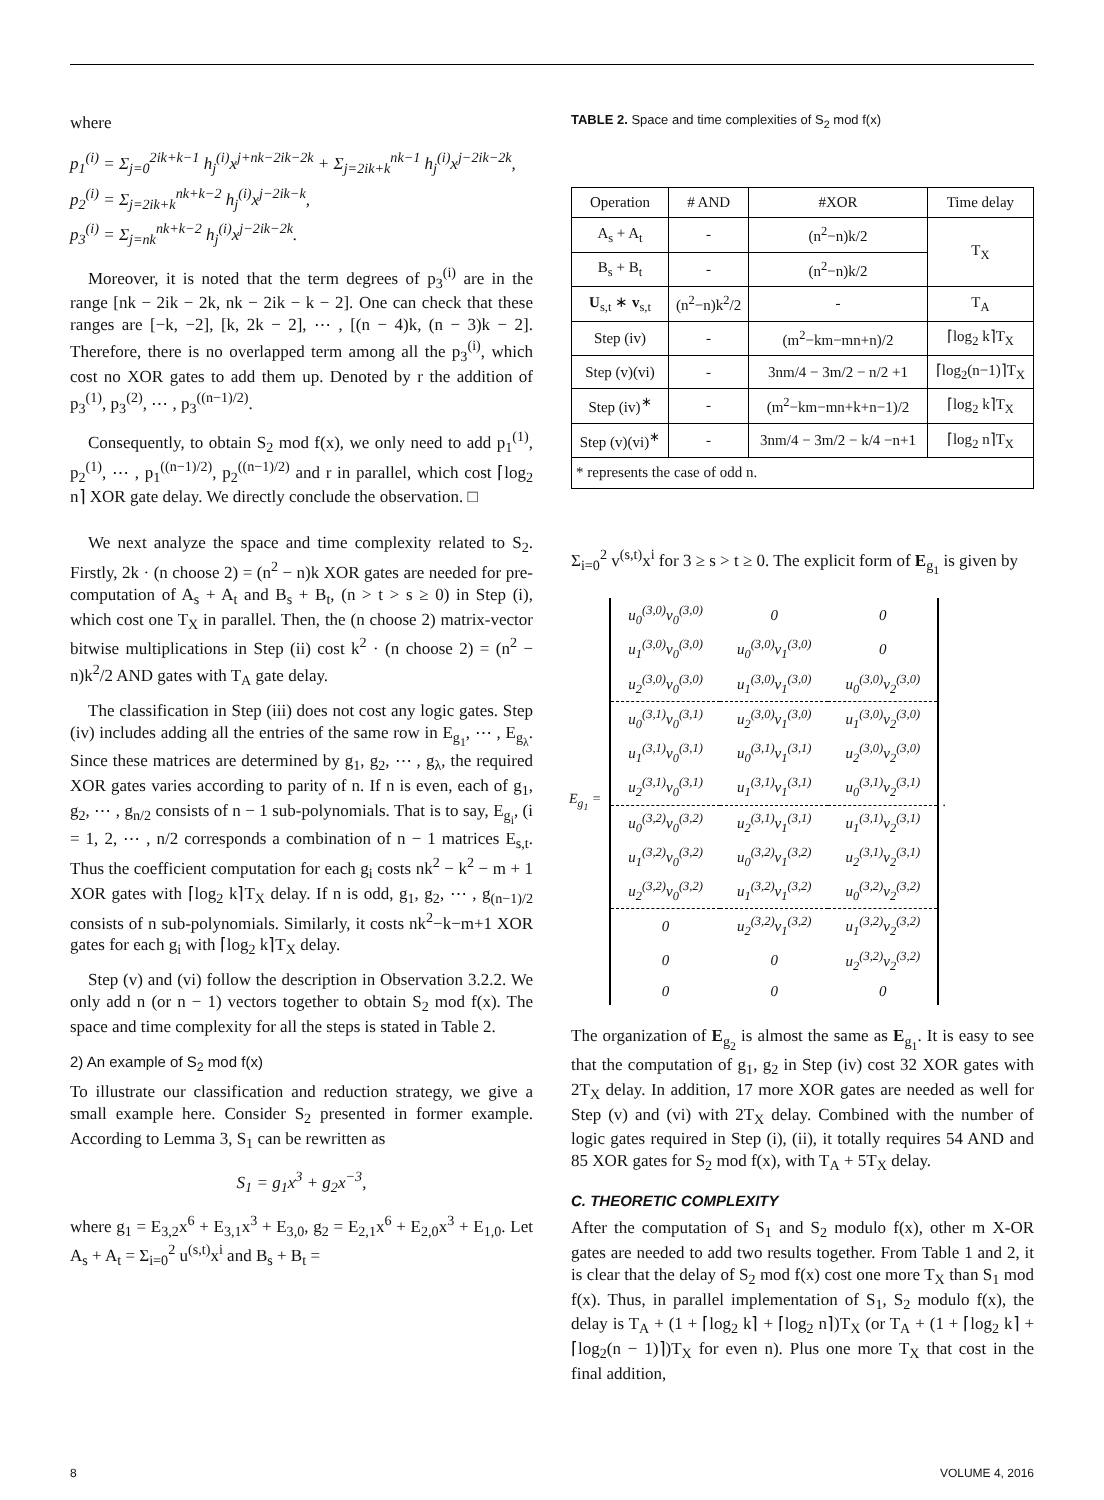where
p<sub>1</sub><sup>(i)</sup> = Σ<sub>j=0</sub><sup>2ik+k−1</sup> h<sub>j</sub><sup>(i)</sup>x<sup>j+nk−2ik−2k</sup> + Σ<sub>j=2ik+k</sub><sup>nk−1</sup> h<sub>j</sub><sup>(i)</sup>x<sup>j−2ik−2k</sup>,
p<sub>2</sub><sup>(i)</sup> = Σ<sub>j=2ik+k</sub><sup>nk+k−2</sup> h<sub>j</sub><sup>(i)</sup>x<sup>j−2ik−k</sup>,
p<sub>3</sub><sup>(i)</sup> = Σ<sub>j=nk</sub><sup>nk+k−2</sup> h<sub>j</sub><sup>(i)</sup>x<sup>j−2ik−2k</sup>.
Moreover, it is noted that the term degrees of p<sub>3</sub><sup>(i)</sup> are in the range [nk − 2ik − 2k, nk − 2ik − k − 2]. One can check that these ranges are [−k, −2], [k, 2k − 2], ⋯ , [(n − 4)k, (n − 3)k − 2]. Therefore, there is no overlapped term among all the p<sub>3</sub><sup>(i)</sup>, which cost no XOR gates to add them up. Denoted by r the addition of p<sub>3</sub><sup>(1)</sup>, p<sub>3</sub><sup>(2)</sup>, ⋯ , p<sub>3</sub><sup>((n−1)/2)</sup>.
Consequently, to obtain S<sub>2</sub> mod f(x), we only need to add p<sub>1</sub><sup>(1)</sup>, p<sub>2</sub><sup>(1)</sup>, ⋯ , p<sub>1</sub><sup>((n−1)/2)</sup>, p<sub>2</sub><sup>((n−1)/2)</sup> and r in parallel, which cost ⌈log<sub>2</sub> n⌉ XOR gate delay. We directly conclude the observation. □
We next analyze the space and time complexity related to S<sub>2</sub>. Firstly, 2k · (n choose 2) = (n<sup>2</sup> − n)k XOR gates are needed for pre-computation of A<sub>s</sub> + A<sub>t</sub> and B<sub>s</sub> + B<sub>t</sub>, (n > t > s ≥ 0) in Step (i), which cost one T<sub>X</sub> in parallel. Then, the (n choose 2) matrix-vector bitwise multiplications in Step (ii) cost k<sup>2</sup> · (n choose 2) = (n<sup>2</sup> − n)k<sup>2</sup>/2 AND gates with T<sub>A</sub> gate delay.
The classification in Step (iii) does not cost any logic gates. Step (iv) includes adding all the entries of the same row in E<sub>g<sub>1</sub></sub>, ⋯ , E<sub>g<sub>λ</sub></sub>. Since these matrices are determined by g<sub>1</sub>, g<sub>2</sub>, ⋯ , g<sub>λ</sub>, the required XOR gates varies according to parity of n. If n is even, each of g<sub>1</sub>, g<sub>2</sub>, ⋯ , g<sub>n/2</sub> consists of n − 1 sub-polynomials. That is to say, E<sub>g<sub>i</sub></sub>, (i = 1, 2, ⋯ , n/2 corresponds a combination of n − 1 matrices E<sub>s,t</sub>. Thus the coefficient computation for each g<sub>i</sub> costs nk<sup>2</sup> − k<sup>2</sup> − m + 1 XOR gates with ⌈log<sub>2</sub> k⌉T<sub>X</sub> delay. If n is odd, g<sub>1</sub>, g<sub>2</sub>, ⋯ , g<sub>(n−1)/2</sub> consists of n sub-polynomials. Similarly, it costs nk<sup>2</sup>−k−m+1 XOR gates for each g<sub>i</sub> with ⌈log<sub>2</sub> k⌉T<sub>X</sub> delay.
Step (v) and (vi) follow the description in Observation 3.2.2. We only add n (or n − 1) vectors together to obtain S<sub>2</sub> mod f(x). The space and time complexity for all the steps is stated in Table 2.
2) An example of S<sub>2</sub> mod f(x)
To illustrate our classification and reduction strategy, we give a small example here. Consider S<sub>2</sub> presented in former example. According to Lemma 3, S<sub>1</sub> can be rewritten as
S<sub>1</sub> = g<sub>1</sub>x<sup>3</sup> + g<sub>2</sub>x<sup>−3</sup>,
where g<sub>1</sub> = E<sub>3,2</sub>x<sup>6</sup> + E<sub>3,1</sub>x<sup>3</sup> + E<sub>3,0</sub>, g<sub>2</sub> = E<sub>2,1</sub>x<sup>6</sup> + E<sub>2,0</sub>x<sup>3</sup> + E<sub>1,0</sub>. Let A<sub>s</sub> + A<sub>t</sub> = Σ<sub>i=0</sub><sup>2</sup> u<sup>(s,t)</sup>x<sup>i</sup> and B<sub>s</sub> + B<sub>t</sub> =
TABLE 2. Space and time complexities of S<sub>2</sub> mod f(x)
| Operation | # AND | #XOR | Time delay |
| --- | --- | --- | --- |
| A<sub>s</sub> + A<sub>t</sub> | - | (n<sup>2</sup>−n)k/2 | T<sub>X</sub> |
| B<sub>s</sub> + B<sub>t</sub> | - | (n<sup>2</sup>−n)k/2 | |
| U<sub>s,t</sub> ∗ v<sub>s,t</sub> | (n<sup>2</sup>−n)k<sup>2</sup>/2 | - | T<sub>A</sub> |
| Step (iv) | - | (m<sup>2</sup>−km−mn+n)/2 | ⌈log<sub>2</sub> k⌉T<sub>X</sub> |
| Step (v)(vi) | - | 3nm/4 − 3m/2 − n/2 +1 | ⌈log<sub>2</sub>(n−1)⌉T<sub>X</sub> |
| Step (iv)<sup>∗</sup> | - | (m<sup>2</sup>−km−mn+k+n−1)/2 | ⌈log<sub>2</sub> k⌉T<sub>X</sub> |
| Step (v)(vi)<sup>∗</sup> | - | 3nm/4 − 3m/2 − k/4 −n+1 | ⌈log<sub>2</sub> n⌉T<sub>X</sub> |
| * represents the case of odd n. | | | |
Σ<sub>i=0</sub><sup>2</sup> v<sup>(s,t)</sup>x<sup>i</sup> for 3 ≥ s > t ≥ 0. The explicit form of E<sub>g<sub>1</sub></sub> is given by
E<sub>g<sub>1</sub></sub> =
| u<sub>0</sub><sup>(3,0)</sup>v<sub>0</sub><sup>(3,0)</sup> | 0 | 0 |
| u<sub>1</sub><sup>(3,0)</sup>v<sub>0</sub><sup>(3,0)</sup> | u<sub>0</sub><sup>(3,0)</sup>v<sub>1</sub><sup>(3,0)</sup> | 0 |
| u<sub>2</sub><sup>(3,0)</sup>v<sub>0</sub><sup>(3,0)</sup> | u<sub>1</sub><sup>(3,0)</sup>v<sub>1</sub><sup>(3,0)</sup> | u<sub>0</sub><sup>(3,0)</sup>v<sub>2</sub><sup>(3,0)</sup> |
| u<sub>0</sub><sup>(3,1)</sup>v<sub>0</sub><sup>(3,1)</sup> | u<sub>2</sub><sup>(3,0)</sup>v<sub>1</sub><sup>(3,0)</sup> | u<sub>1</sub><sup>(3,0)</sup>v<sub>2</sub><sup>(3,0)</sup> |
| u<sub>1</sub><sup>(3,1)</sup>v<sub>0</sub><sup>(3,1)</sup> | u<sub>0</sub><sup>(3,1)</sup>v<sub>1</sub><sup>(3,1)</sup> | u<sub>2</sub><sup>(3,0)</sup>v<sub>2</sub><sup>(3,0)</sup> |
| u<sub>2</sub><sup>(3,1)</sup>v<sub>0</sub><sup>(3,1)</sup> | u<sub>1</sub><sup>(3,1)</sup>v<sub>1</sub><sup>(3,1)</sup> | u<sub>0</sub><sup>(3,1)</sup>v<sub>2</sub><sup>(3,1)</sup> |
| u<sub>0</sub><sup>(3,2)</sup>v<sub>0</sub><sup>(3,2)</sup> | u<sub>2</sub><sup>(3,1)</sup>v<sub>1</sub><sup>(3,1)</sup> | u<sub>1</sub><sup>(3,1)</sup>v<sub>2</sub><sup>(3,1)</sup> |
| u<sub>1</sub><sup>(3,2)</sup>v<sub>0</sub><sup>(3,2)</sup> | u<sub>0</sub><sup>(3,2)</sup>v<sub>1</sub><sup>(3,2)</sup> | u<sub>2</sub><sup>(3,1)</sup>v<sub>2</sub><sup>(3,1)</sup> |
| u<sub>2</sub><sup>(3,2)</sup>v<sub>0</sub><sup>(3,2)</sup> | u<sub>1</sub><sup>(3,2)</sup>v<sub>1</sub><sup>(3,2)</sup> | u<sub>0</sub><sup>(3,2)</sup>v<sub>2</sub><sup>(3,2)</sup> |
| 0 | u<sub>2</sub><sup>(3,2)</sup>v<sub>1</sub><sup>(3,2)</sup> | u<sub>1</sub><sup>(3,2)</sup>v<sub>2</sub><sup>(3,2)</sup> |
| 0 | 0 | u<sub>2</sub><sup>(3,2)</sup>v<sub>2</sub><sup>(3,2)</sup> |
| 0 | 0 | 0 |
.
The organization of E<sub>g<sub>2</sub></sub> is almost the same as E<sub>g<sub>1</sub></sub>. It is easy to see that the computation of g<sub>1</sub>, g<sub>2</sub> in Step (iv) cost 32 XOR gates with 2T<sub>X</sub> delay. In addition, 17 more XOR gates are needed as well for Step (v) and (vi) with 2T<sub>X</sub> delay. Combined with the number of logic gates required in Step (i), (ii), it totally requires 54 AND and 85 XOR gates for S<sub>2</sub> mod f(x), with T<sub>A</sub> + 5T<sub>X</sub> delay.
C. THEORETIC COMPLEXITY
After the computation of S<sub>1</sub> and S<sub>2</sub> modulo f(x), other m X-OR gates are needed to add two results together. From Table 1 and 2, it is clear that the delay of S<sub>2</sub> mod f(x) cost one more T<sub>X</sub> than S<sub>1</sub> mod f(x). Thus, in parallel implementation of S<sub>1</sub>, S<sub>2</sub> modulo f(x), the delay is T<sub>A</sub> + (1 + ⌈log<sub>2</sub> k⌉ + ⌈log<sub>2</sub> n⌉)T<sub>X</sub> (or T<sub>A</sub> + (1 + ⌈log<sub>2</sub> k⌉ + ⌈log<sub>2</sub>(n − 1)⌉)T<sub>X</sub> for even n). Plus one more T<sub>X</sub> that cost in the final addition,
8 VOLUME 4, 2016